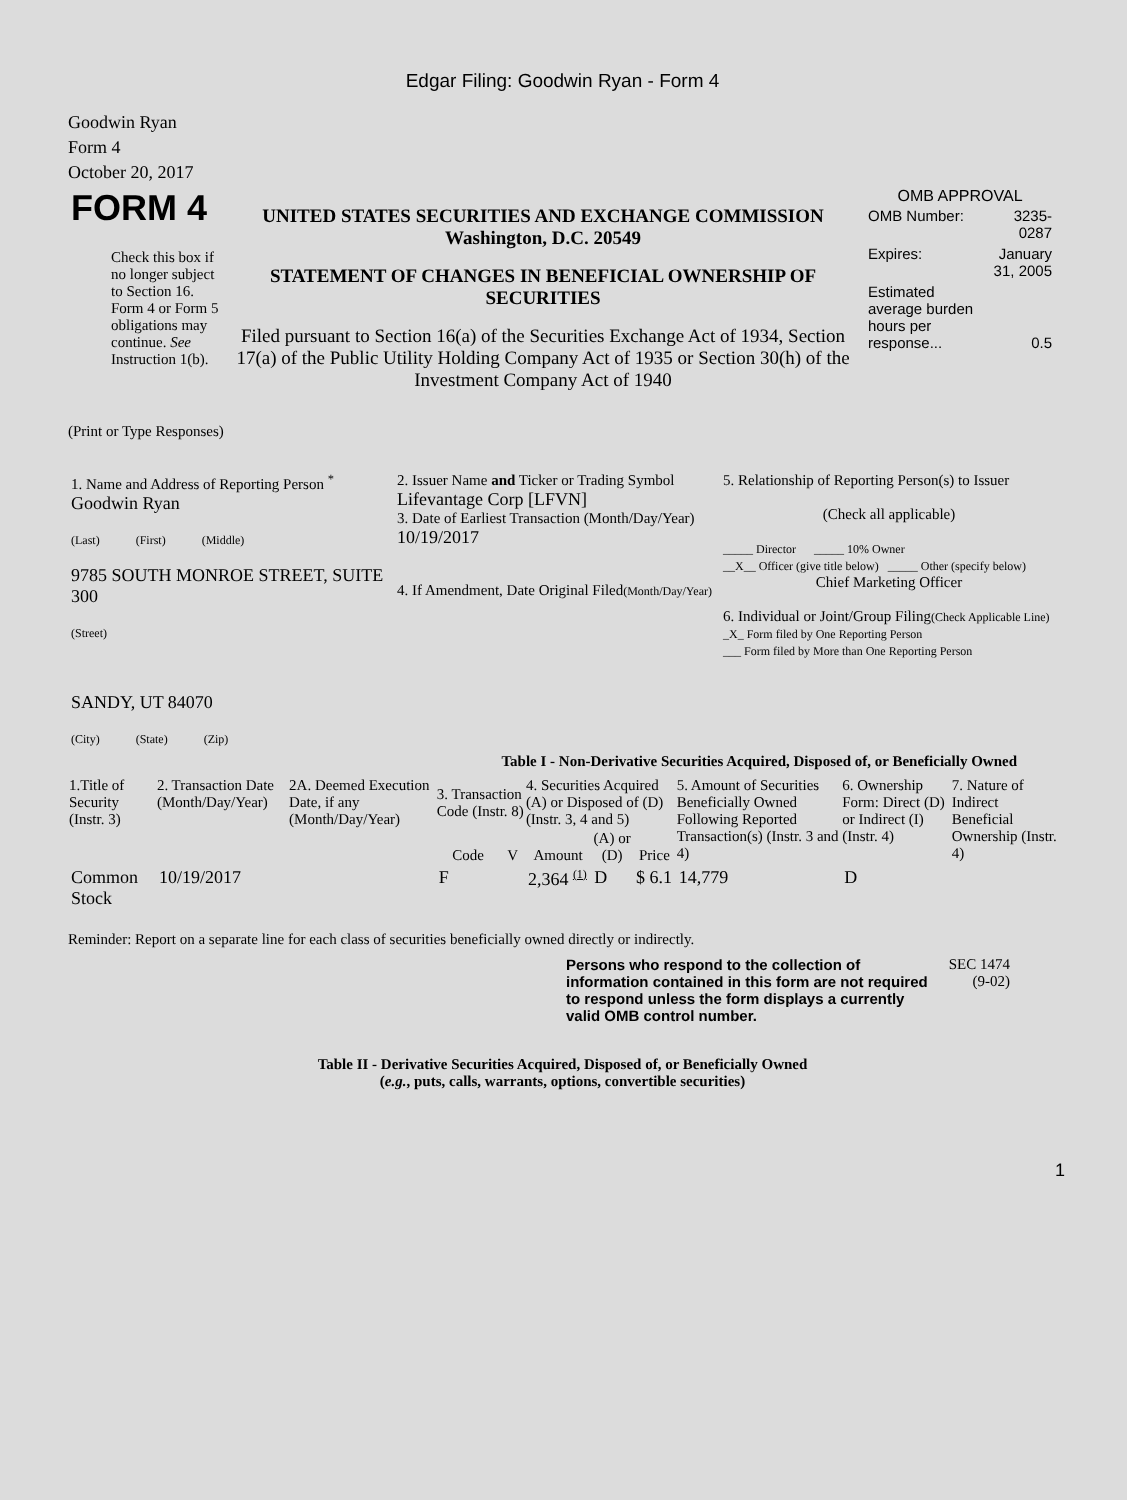Edgar Filing: Goodwin Ryan - Form 4
Goodwin Ryan
Form 4
October 20, 2017
| FORM 4 Check this box if no longer subject to Section 16. Form 4 or Form 5 obligations may continue. See Instruction 1(b). | UNITED STATES SECURITIES AND EXCHANGE COMMISSION Washington, D.C. 20549 STATEMENT OF CHANGES IN BENEFICIAL OWNERSHIP OF SECURITIES Filed pursuant to Section 16(a) of the Securities Exchange Act of 1934, Section 17(a) of the Public Utility Holding Company Act of 1935 or Section 30(h) of the Investment Company Act of 1940 | OMB APPROVAL / OMB Number: / 3235-0287 / / Expires: / January 31, 2005 / / Estimated average burden hours per response... / 0.5 / |
(Print or Type Responses)
| 1. Name and Address of Reporting Person <sup>*</sup> Goodwin Ryan (Last) (First) (Middle) 9785 SOUTH MONROE STREET, SUITE 300 (Street) SANDY, UT 84070 (City) (State) (Zip) | 2. Issuer Name and Ticker or Trading Symbol Lifevantage Corp [LFVN] 3. Date of Earliest Transaction (Month/Day/Year) 10/19/2017 4. If Amendment, Date Original Filed (Month/Day/Year) | 5. Relationship of Reporting Person(s) to Issuer (Check all applicable) _____ Director _____ 10% Owner __X__ Officer (give title below) _____ Other (specify below) Chief Marketing Officer 6. Individual or Joint/Group Filing (Check Applicable Line) _X_ Form filed by One Reporting Person ___ Form filed by More than One Reporting Person |
Table I - Non-Derivative Securities Acquired, Disposed of, or Beneficially Owned
| 1.Title of Security (Instr. 3) | 2. Transaction Date (Month/Day/Year) | 2A. Deemed Execution Date, if any (Month/Day/Year) | 3. Transaction Code (Instr. 8) | | 4. Securities Acquired (A) or Disposed of (D) (Instr. 3, 4 and 5) | | | 5. Amount of Securities Beneficially Owned Following Reported Transaction(s) (Instr. 3 and 4) | 6. Ownership Form: Direct (D) or Indirect (I) (Instr. 4) | 7. Nature of Indirect Beneficial Ownership (Instr. 4) |
| --- | --- | --- | --- | --- | --- | --- | --- | --- | --- | --- |
| | | | Code | V | Amount | (A) or (D) | Price | | | |
| Common Stock | 10/19/2017 | | F | | 2,364 <sup>(1)</sup> | D | $ 6.1 | 14,779 | D | |
Reminder: Report on a separate line for each class of securities beneficially owned directly or indirectly.
| Persons who respond to the collection of information contained in this form are not required to respond unless the form displays a currently valid OMB control number. | SEC 1474 (9-02) |
Table II - Derivative Securities Acquired, Disposed of, or Beneficially Owned
(e.g., puts, calls, warrants, options, convertible securities)
1